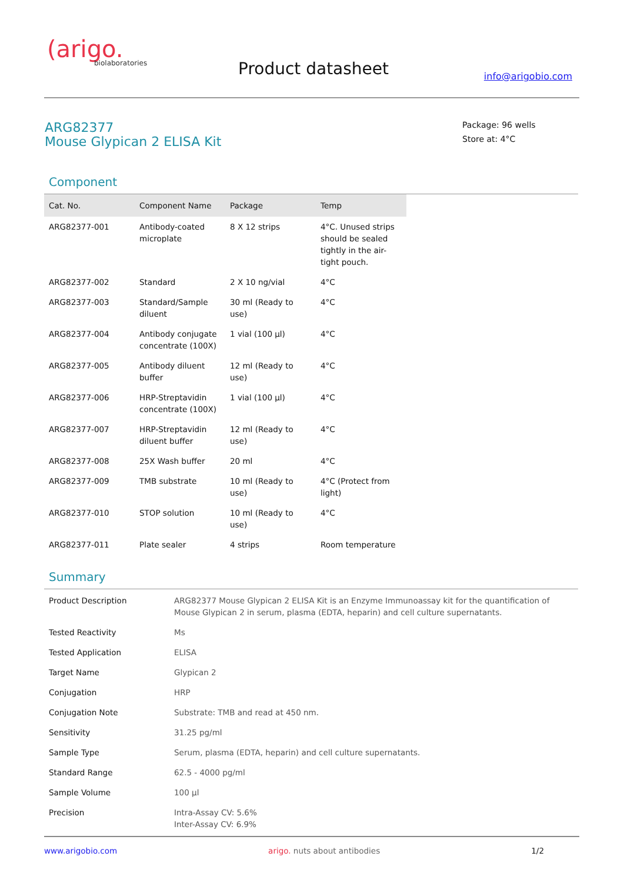(arigo.
biolaboratories
Product datasheet info@arigobio.com
ARG82377
Mouse Glypican 2 ELISA Kit
Package: 96 wells
Store at: 4°C
Component
| Cat. No. | Component Name | Package | Temp |
| --- | --- | --- | --- |
| ARG82377-001 | Antibody-coated microplate | 8 X 12 strips | 4°C. Unused strips should be sealed tightly in the air-tight pouch. |
| ARG82377-002 | Standard | 2 X 10 ng/vial | 4°C |
| ARG82377-003 | Standard/Sample diluent | 30 ml (Ready to use) | 4°C |
| ARG82377-004 | Antibody conjugate concentrate (100X) | 1 vial (100 µl) | 4°C |
| ARG82377-005 | Antibody diluent buffer | 12 ml (Ready to use) | 4°C |
| ARG82377-006 | HRP-Streptavidin concentrate (100X) | 1 vial (100 µl) | 4°C |
| ARG82377-007 | HRP-Streptavidin diluent buffer | 12 ml (Ready to use) | 4°C |
| ARG82377-008 | 25X Wash buffer | 20 ml | 4°C |
| ARG82377-009 | TMB substrate | 10 ml (Ready to use) | 4°C (Protect from light) |
| ARG82377-010 | STOP solution | 10 ml (Ready to use) | 4°C |
| ARG82377-011 | Plate sealer | 4 strips | Room temperature |
Summary
| Product Description | ARG82377 Mouse Glypican 2 ELISA Kit is an Enzyme Immunoassay kit for the quantification of Mouse Glypican 2 in serum, plasma (EDTA, heparin) and cell culture supernatants. |
| Tested Reactivity | Ms |
| Tested Application | ELISA |
| Target Name | Glypican 2 |
| Conjugation | HRP |
| Conjugation Note | Substrate: TMB and read at 450 nm. |
| Sensitivity | 31.25 pg/ml |
| Sample Type | Serum, plasma (EDTA, heparin) and cell culture supernatants. |
| Standard Range | 62.5 - 4000 pg/ml |
| Sample Volume | 100 µl |
| Precision | Intra-Assay CV: 5.6% Inter-Assay CV: 6.9% |
www.arigobio.com arigo. nuts about antibodies 1/2